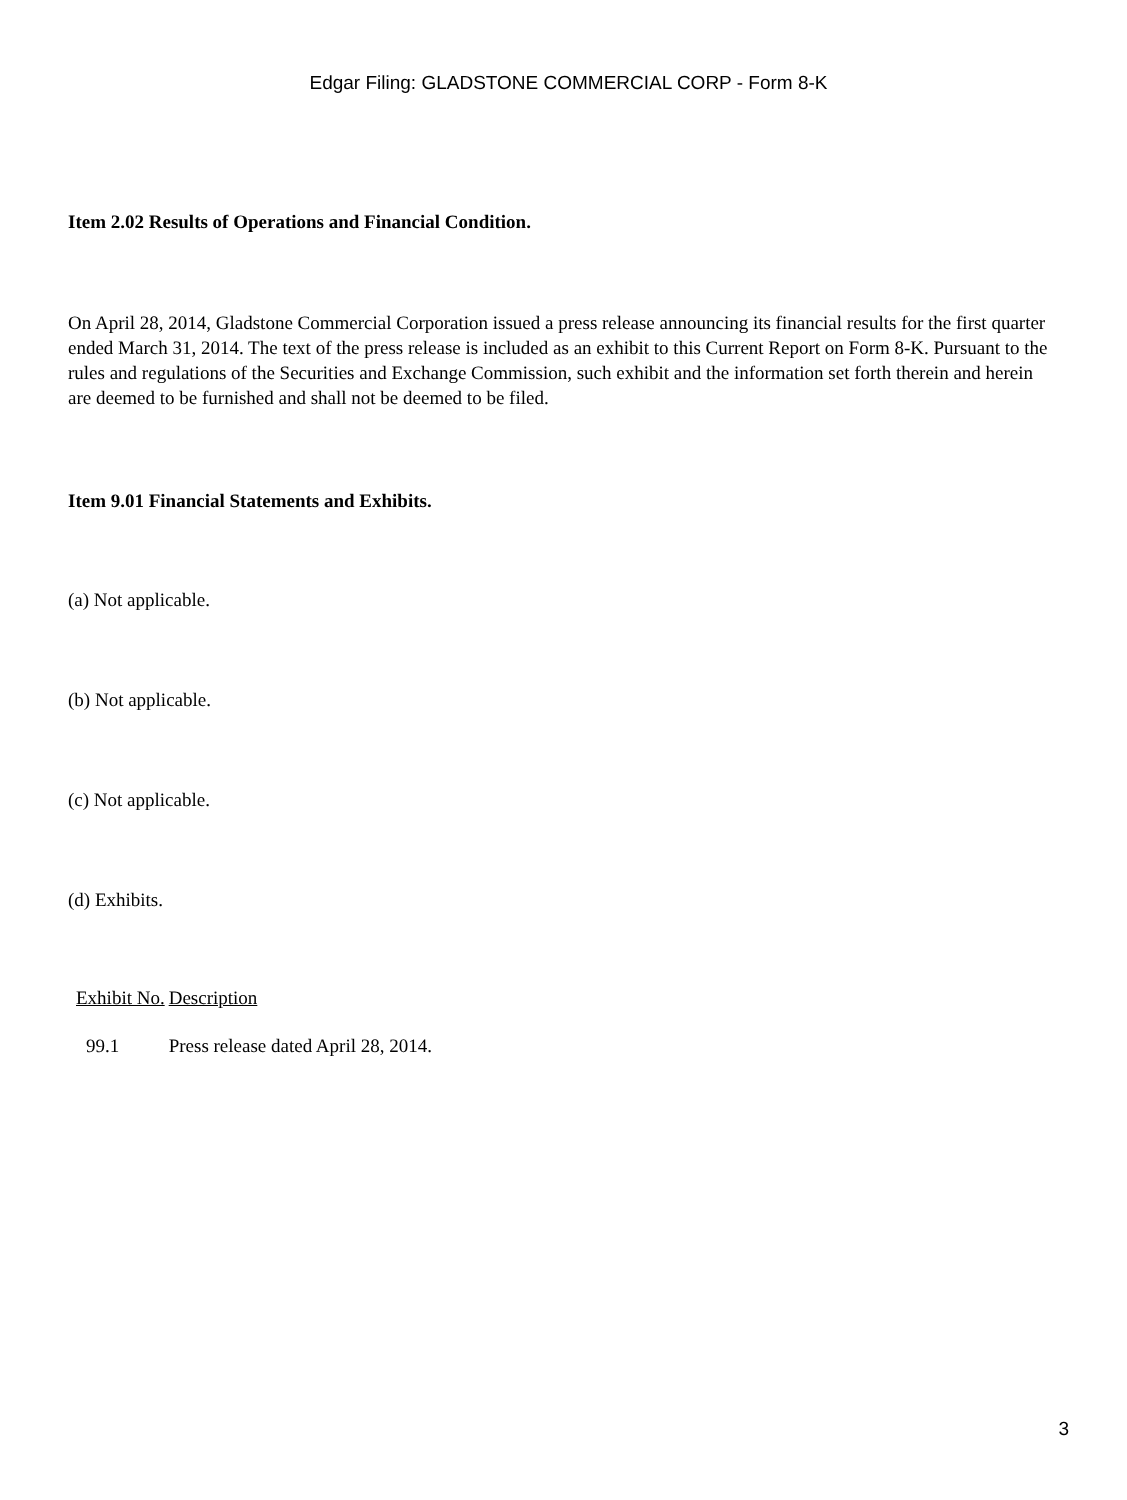Edgar Filing: GLADSTONE COMMERCIAL CORP - Form 8-K
Item 2.02 Results of Operations and Financial Condition.
On April 28, 2014, Gladstone Commercial Corporation issued a press release announcing its financial results for the first quarter ended March 31, 2014. The text of the press release is included as an exhibit to this Current Report on Form 8-K. Pursuant to the rules and regulations of the Securities and Exchange Commission, such exhibit and the information set forth therein and herein are deemed to be furnished and shall not be deemed to be filed.
Item 9.01 Financial Statements and Exhibits.
(a) Not applicable.
(b) Not applicable.
(c) Not applicable.
(d) Exhibits.
| Exhibit No. | Description |
| --- | --- |
| 99.1 | Press release dated April 28, 2014. |
3